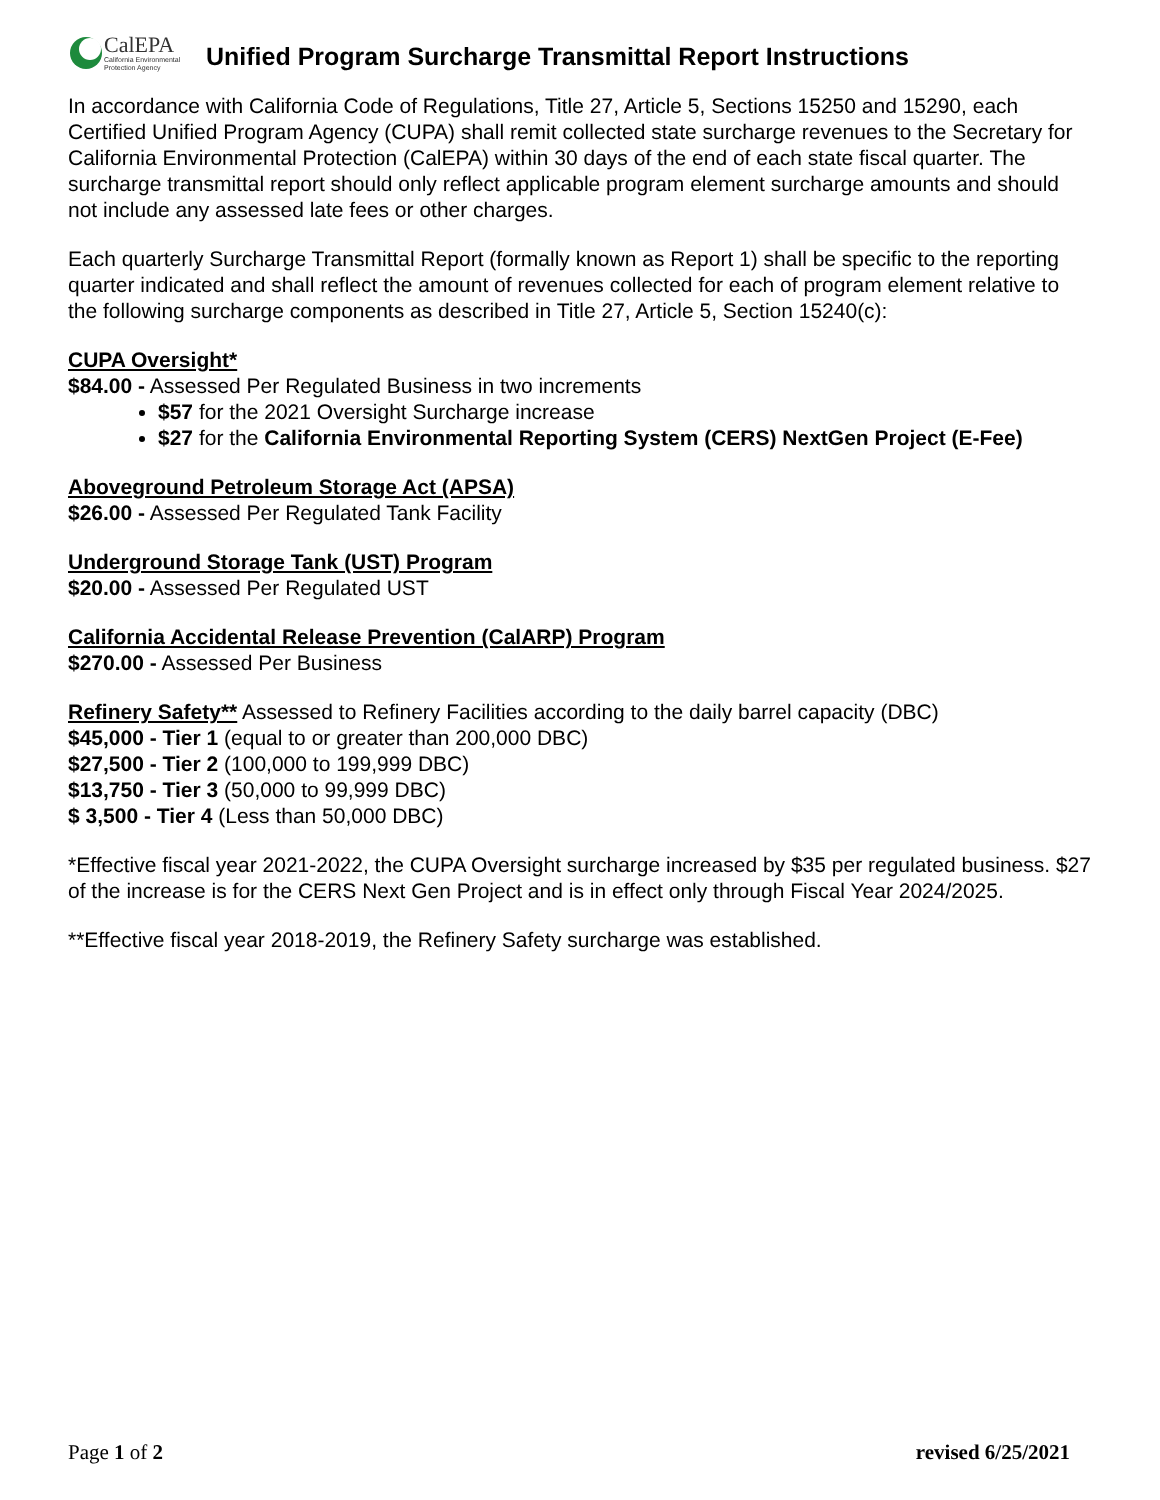CalEPA
California Environmental
Protection Agency
Unified Program Surcharge Transmittal Report Instructions
In accordance with California Code of Regulations, Title 27, Article 5, Sections 15250 and 15290, each Certified Unified Program Agency (CUPA) shall remit collected state surcharge revenues to the Secretary for California Environmental Protection (CalEPA) within 30 days of the end of each state fiscal quarter. The surcharge transmittal report should only reflect applicable program element surcharge amounts and should not include any assessed late fees or other charges.
Each quarterly Surcharge Transmittal Report (formally known as Report 1) shall be specific to the reporting quarter indicated and shall reflect the amount of revenues collected for each of program element relative to the following surcharge components as described in Title 27, Article 5, Section 15240(c):
CUPA Oversight*
$84.00 - Assessed Per Regulated Business in two increments
$57 for the 2021 Oversight Surcharge increase
$27 for the California Environmental Reporting System (CERS) NextGen Project (E-Fee)
Aboveground Petroleum Storage Act (APSA)
$26.00 - Assessed Per Regulated Tank Facility
Underground Storage Tank (UST) Program
$20.00 - Assessed Per Regulated UST
California Accidental Release Prevention (CalARP) Program
$270.00 - Assessed Per Business
Refinery Safety** Assessed to Refinery Facilities according to the daily barrel capacity (DBC)
$45,000 - Tier 1 (equal to or greater than 200,000 DBC)
$27,500 - Tier 2 (100,000 to 199,999 DBC)
$13,750 - Tier 3 (50,000 to 99,999 DBC)
$ 3,500 - Tier 4 (Less than 50,000 DBC)
*Effective fiscal year 2021-2022, the CUPA Oversight surcharge increased by $35 per regulated business. $27 of the increase is for the CERS Next Gen Project and is in effect only through Fiscal Year 2024/2025.
**Effective fiscal year 2018-2019, the Refinery Safety surcharge was established.
Page 1 of 2 revised 6/25/2021